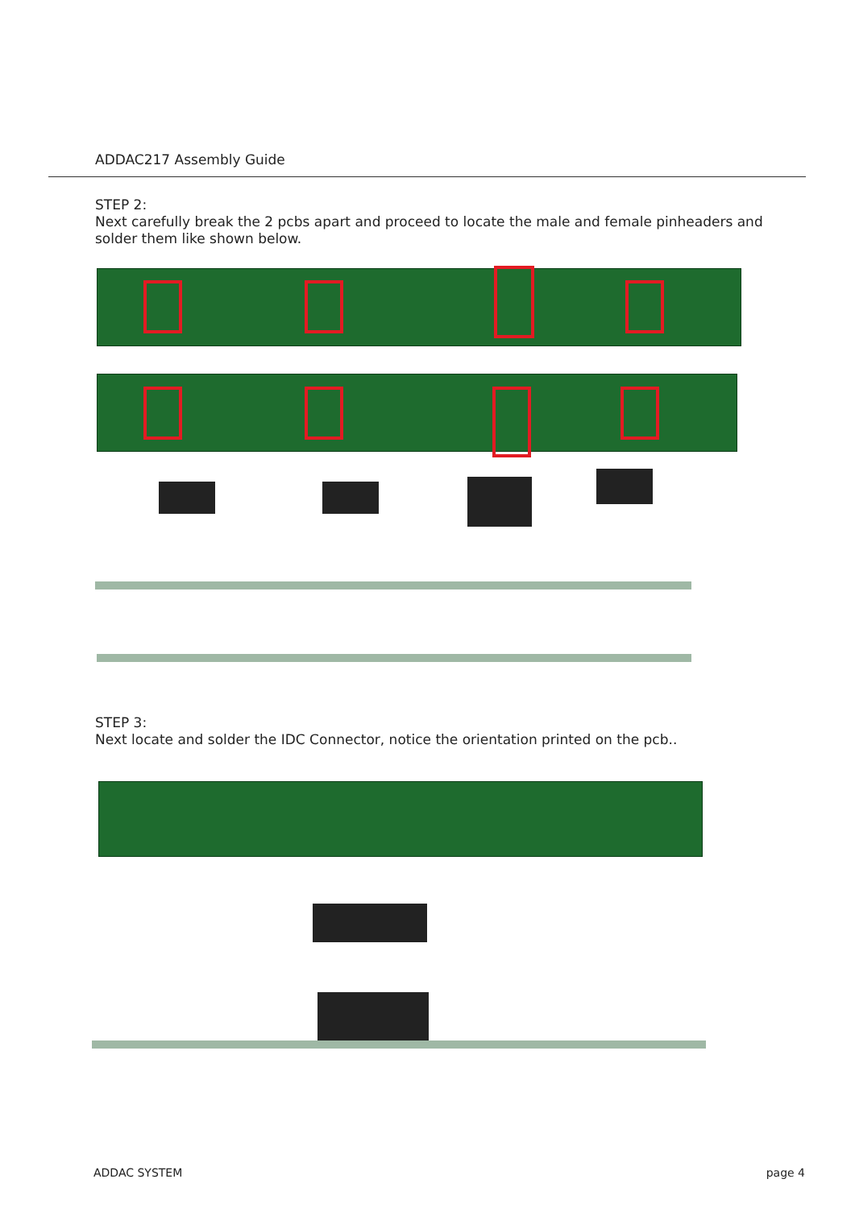ADDAC217 Assembly Guide
STEP 2:
Next carefully break the 2 pcbs apart and proceed to locate the male and female pinheaders and solder them like shown below.
STEP 3:
Next locate and solder the IDC Connector, notice the orientation printed on the pcb..
ADDAC SYSTEM page 4